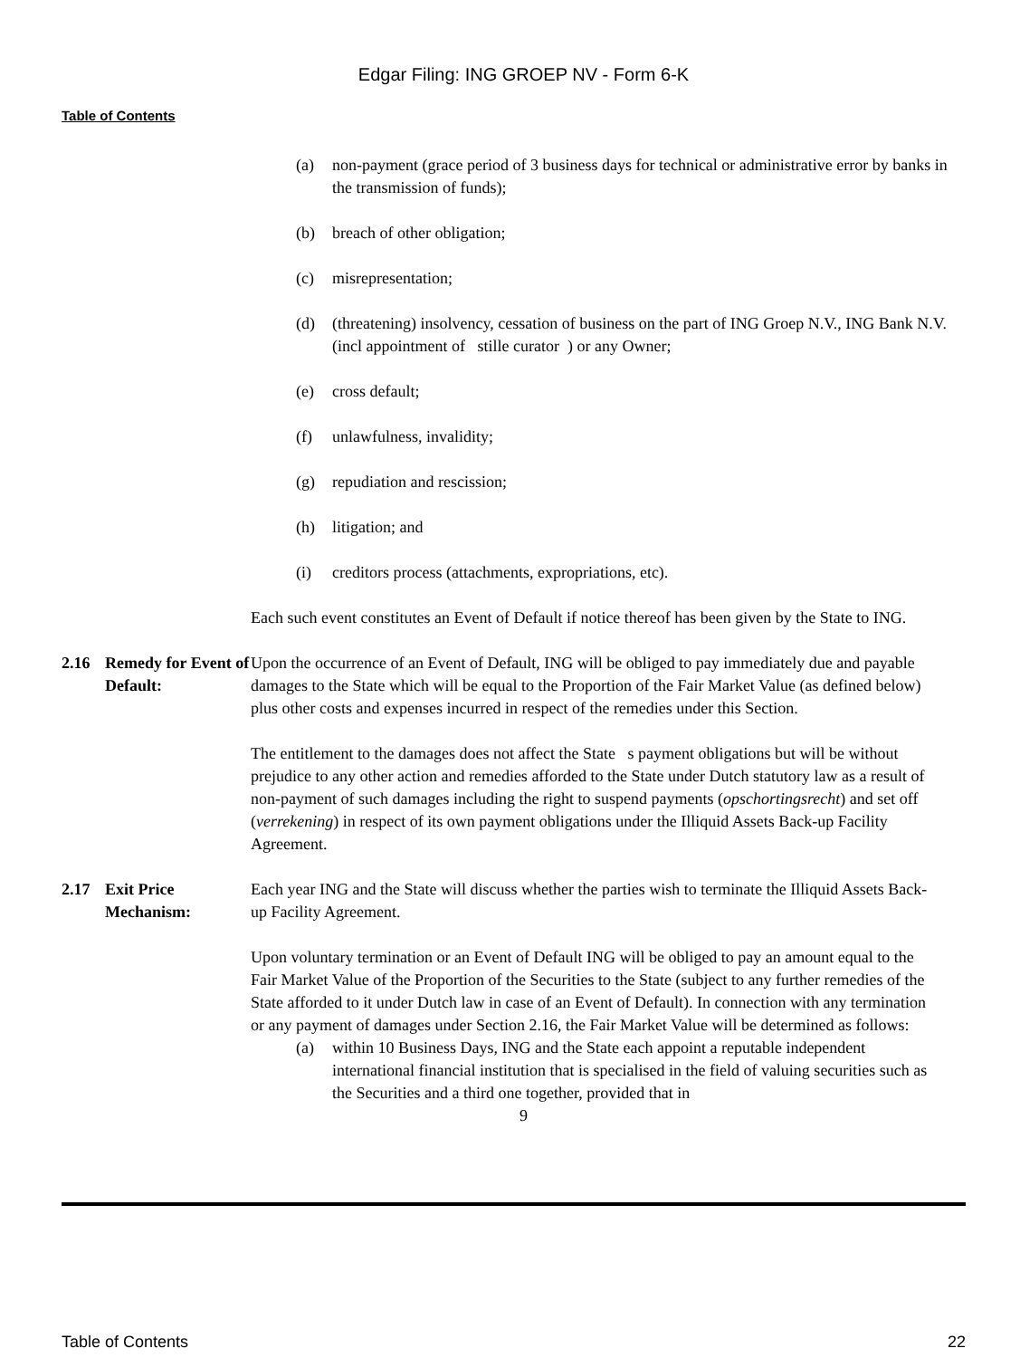Edgar Filing: ING GROEP NV - Form 6-K
Table of Contents
(a) non-payment (grace period of 3 business days for technical or administrative error by banks in the transmission of funds);
(b) breach of other obligation;
(c) misrepresentation;
(d) (threatening) insolvency, cessation of business on the part of ING Groep N.V., ING Bank N.V. (incl appointment of stille curator ) or any Owner;
(e) cross default;
(f) unlawfulness, invalidity;
(g) repudiation and rescission;
(h) litigation; and
(i) creditors process (attachments, expropriations, etc).
Each such event constitutes an Event of Default if notice thereof has been given by the State to ING.
2.16 Remedy for Event of Default:
Upon the occurrence of an Event of Default, ING will be obliged to pay immediately due and payable damages to the State which will be equal to the Proportion of the Fair Market Value (as defined below) plus other costs and expenses incurred in respect of the remedies under this Section.
The entitlement to the damages does not affect the State s payment obligations but will be without prejudice to any other action and remedies afforded to the State under Dutch statutory law as a result of non-payment of such damages including the right to suspend payments (opschortingsrecht) and set off (verrekening) in respect of its own payment obligations under the Illiquid Assets Back-up Facility Agreement.
2.17 Exit Price Mechanism:
Each year ING and the State will discuss whether the parties wish to terminate the Illiquid Assets Back-up Facility Agreement.
Upon voluntary termination or an Event of Default ING will be obliged to pay an amount equal to the Fair Market Value of the Proportion of the Securities to the State (subject to any further remedies of the State afforded to it under Dutch law in case of an Event of Default). In connection with any termination or any payment of damages under Section 2.16, the Fair Market Value will be determined as follows:
(a) within 10 Business Days, ING and the State each appoint a reputable independent international financial institution that is specialised in the field of valuing securities such as the Securities and a third one together, provided that in
9
Table of Contents 22